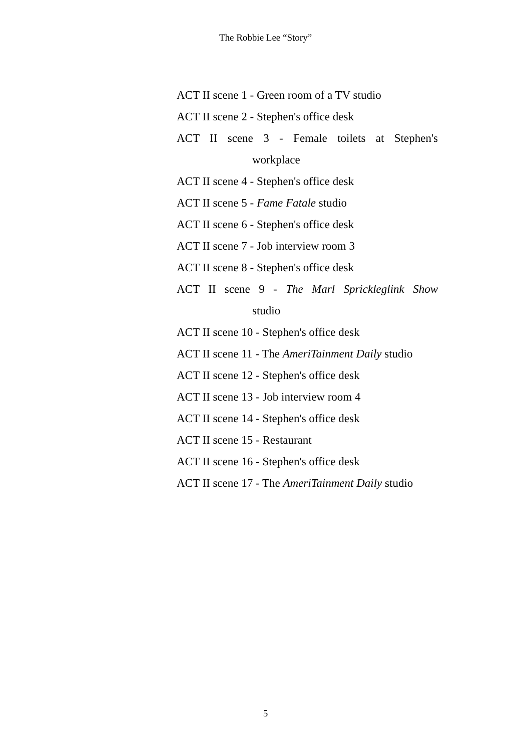The Robbie Lee “Story”
ACT II scene 1 - Green room of a TV studio
ACT II scene 2 - Stephen's office desk
ACT II scene 3 - Female toilets at Stephen's
workplace
ACT II scene 4 - Stephen's office desk
ACT II scene 5 - Fame Fatale studio
ACT II scene 6 - Stephen's office desk
ACT II scene 7 - Job interview room 3
ACT II scene 8 - Stephen's office desk
ACT II scene 9 - The Marl Sprickleglink Show
studio
ACT II scene 10 - Stephen's office desk
ACT II scene 11 - The AmeriTainment Daily studio
ACT II scene 12 - Stephen's office desk
ACT II scene 13 - Job interview room 4
ACT II scene 14 - Stephen's office desk
ACT II scene 15 - Restaurant
ACT II scene 16 - Stephen's office desk
ACT II scene 17 - The AmeriTainment Daily studio
5